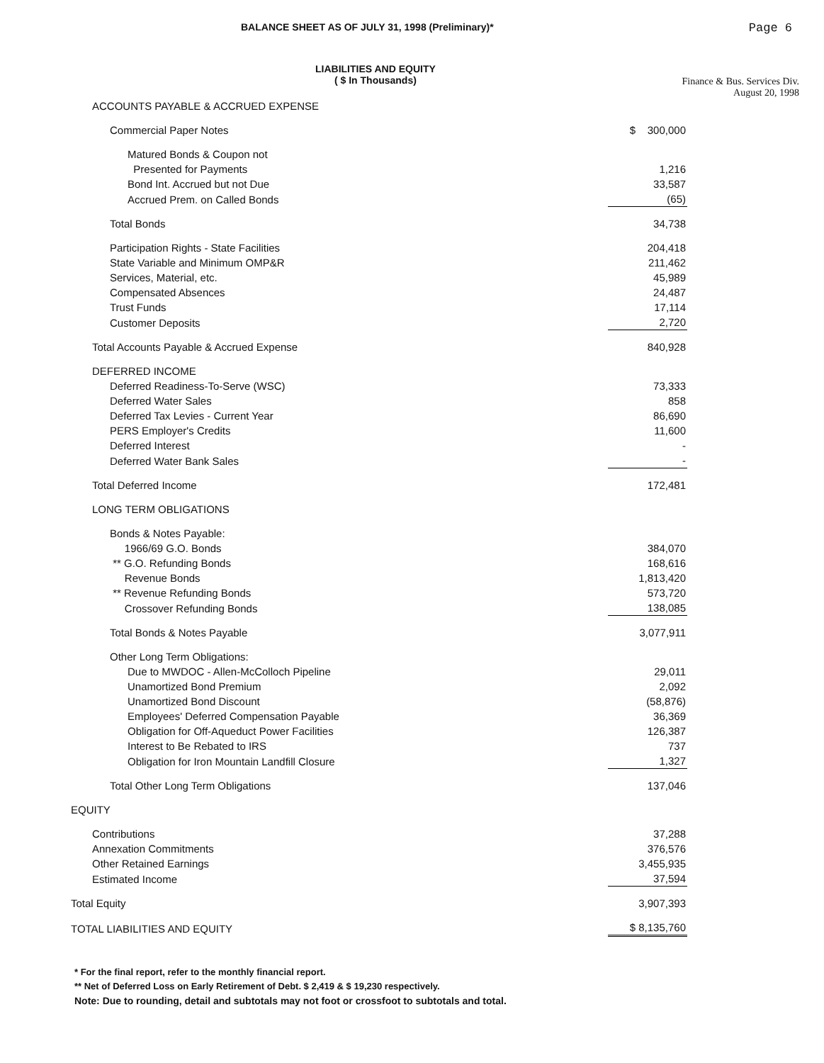BALANCE SHEET AS OF JULY 31, 1998 (Preliminary)* Page 6
LIABILITIES AND EQUITY
( $ In Thousands)
Finance & Bus. Services Div.
August 20, 1998
| ACCOUNTS PAYABLE & ACCRUED EXPENSE | |
| Commercial Paper Notes | $ 300,000 |
| Matured Bonds & Coupon not | |
| Presented for Payments | 1,216 |
| Bond Int. Accrued but not Due | 33,587 |
| Accrued Prem. on Called Bonds | (65) |
| Total Bonds | 34,738 |
| Participation Rights - State Facilities | 204,418 |
| State Variable and Minimum OMP&R | 211,462 |
| Services, Material, etc. | 45,989 |
| Compensated Absences | 24,487 |
| Trust Funds | 17,114 |
| Customer Deposits | 2,720 |
| Total Accounts Payable & Accrued Expense | 840,928 |
| DEFERRED INCOME | |
| Deferred Readiness-To-Serve (WSC) | 73,333 |
| Deferred Water Sales | 858 |
| Deferred Tax Levies - Current Year | 86,690 |
| PERS Employer's Credits | 11,600 |
| Deferred Interest | - |
| Deferred Water Bank Sales | - |
| Total Deferred Income | 172,481 |
| LONG TERM OBLIGATIONS | |
| Bonds & Notes Payable: | |
| 1966/69 G.O. Bonds | 384,070 |
| ** G.O. Refunding Bonds | 168,616 |
| Revenue Bonds | 1,813,420 |
| ** Revenue Refunding Bonds | 573,720 |
| Crossover Refunding Bonds | 138,085 |
| Total Bonds & Notes Payable | 3,077,911 |
| Other Long Term Obligations: | |
| Due to MWDOC - Allen-McColloch Pipeline | 29,011 |
| Unamortized Bond Premium | 2,092 |
| Unamortized Bond Discount | (58,876) |
| Employees' Deferred Compensation Payable | 36,369 |
| Obligation for Off-Aqueduct Power Facilities | 126,387 |
| Interest to Be Rebated to IRS | 737 |
| Obligation for Iron Mountain Landfill Closure | 1,327 |
| Total Other Long Term Obligations | 137,046 |
| EQUITY | |
| Contributions | 37,288 |
| Annexation Commitments | 376,576 |
| Other Retained Earnings | 3,455,935 |
| Estimated Income | 37,594 |
| Total Equity | 3,907,393 |
| TOTAL LIABILITIES AND EQUITY | $ 8,135,760 |
* For the final report, refer to the monthly financial report.
** Net of Deferred Loss on Early Retirement of Debt. $ 2,419 & $ 19,230 respectively.
Note: Due to rounding, detail and subtotals may not foot or crossfoot to subtotals and total.